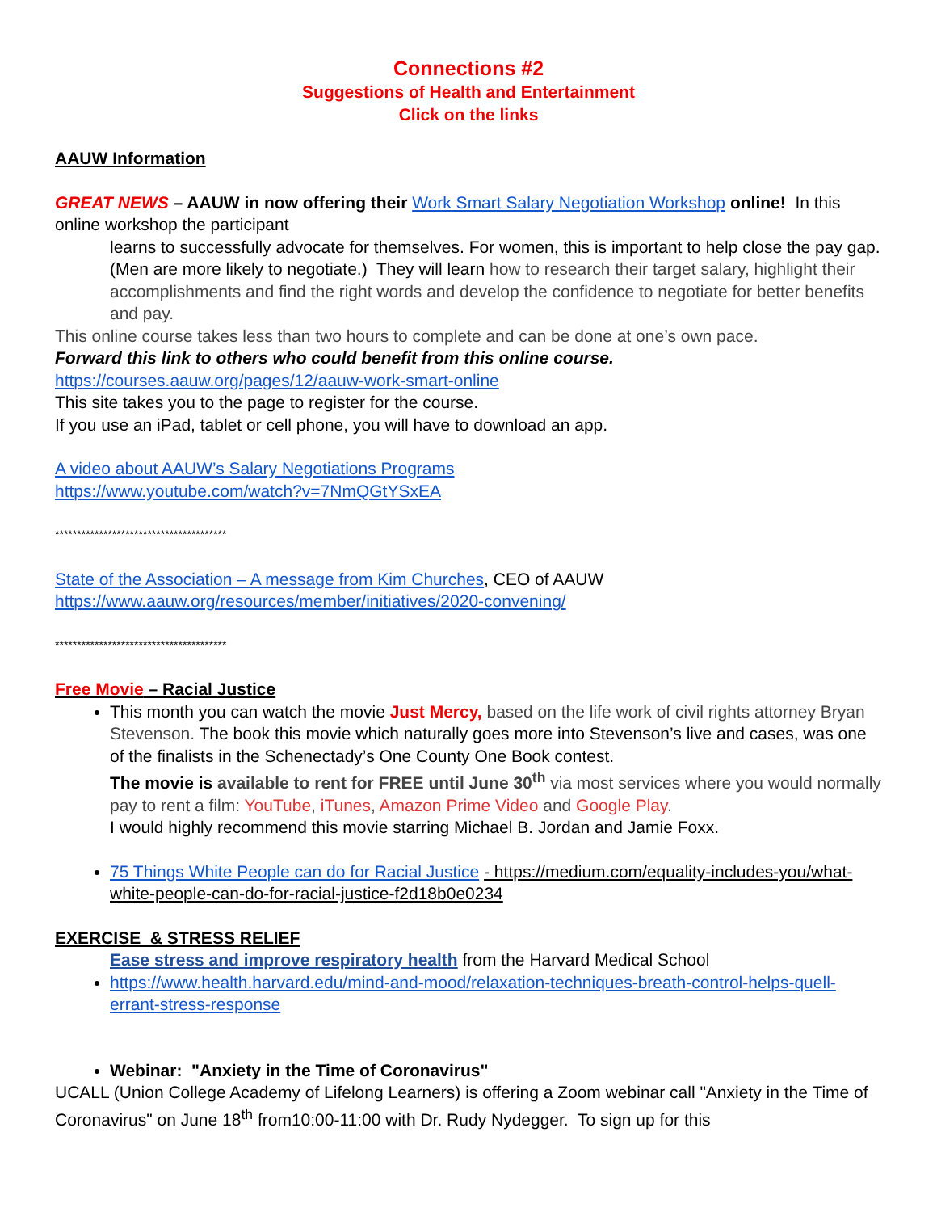Connections #2
Suggestions of Health and Entertainment
Click on the links
AAUW Information
GREAT NEWS – AAUW in now offering their Work Smart Salary Negotiation Workshop online! In this online workshop the participant
learns to successfully advocate for themselves. For women, this is important to help close the pay gap. (Men are more likely to negotiate.) They will learn how to research their target salary, highlight their accomplishments and find the right words and develop the confidence to negotiate for better benefits and pay.
This online course takes less than two hours to complete and can be done at one’s own pace.
Forward this link to others who could benefit from this online course.
https://courses.aauw.org/pages/12/aauw-work-smart-online
This site takes you to the page to register for the course.
If you use an iPad, tablet or cell phone, you will have to download an app.
A video about AAUW’s Salary Negotiations Programs
https://www.youtube.com/watch?v=7NmQGtYSxEA
***************************************
State of the Association – A message from Kim Churches, CEO of AAUW
https://www.aauw.org/resources/member/initiatives/2020-convening/
***************************************
Free Movie – Racial Justice
This month you can watch the movie Just Mercy, based on the life work of civil rights attorney Bryan Stevenson. The book this movie which naturally goes more into Stevenson’s live and cases, was one of the finalists in the Schenectady’s One County One Book contest.
The movie is available to rent for FREE until June 30<sup>th</sup> via most services where you would normally pay to rent a film: YouTube, iTunes, Amazon Prime Video and Google Play.
I would highly recommend this movie starring Michael B. Jordan and Jamie Foxx.
75 Things White People can do for Racial Justice - https://medium.com/equality-includes-you/what-white-people-can-do-for-racial-justice-f2d18b0e0234
EXERCISE & STRESS RELIEF
Ease stress and improve respiratory health from the Harvard Medical School
https://www.health.harvard.edu/mind-and-mood/relaxation-techniques-breath-control-helps-quell-errant-stress-response
Webinar: "Anxiety in the Time of Coronavirus"
UCALL (Union College Academy of Lifelong Learners) is offering a Zoom webinar call "Anxiety in the Time of Coronavirus" on June 18<sup>th</sup> from10:00-11:00 with Dr. Rudy Nydegger. To sign up for this